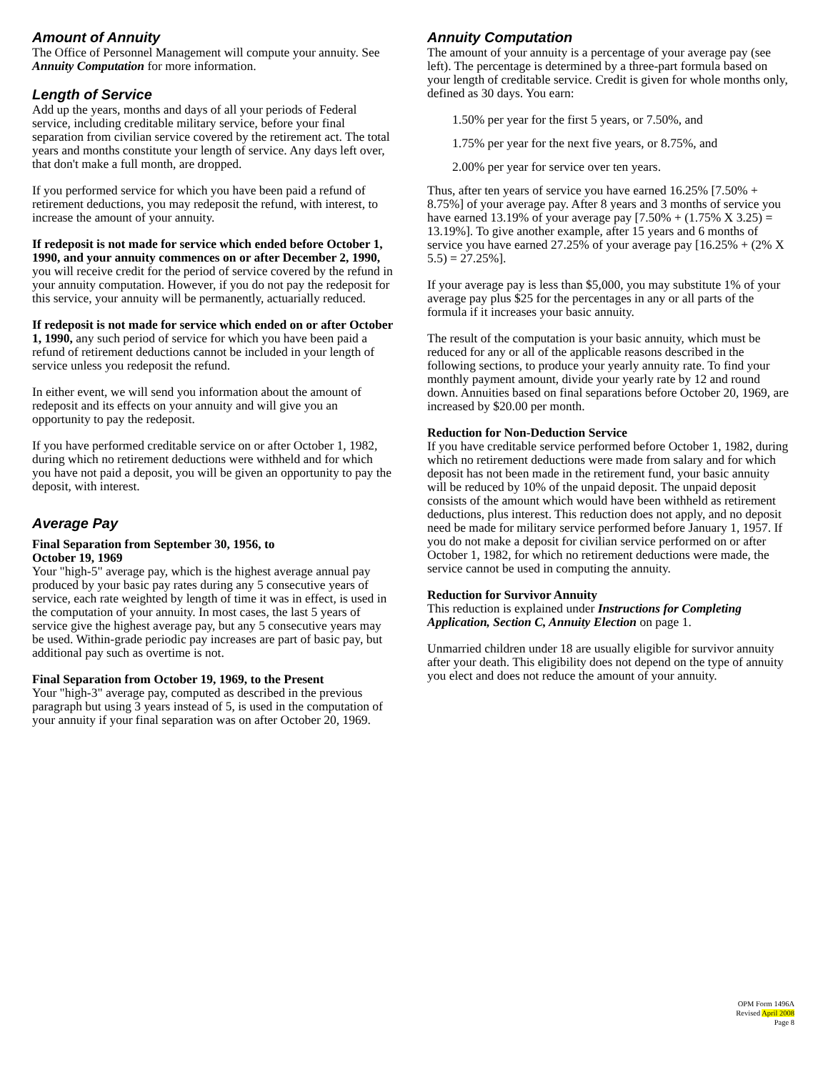Amount of Annuity
The Office of Personnel Management will compute your annuity. See Annuity Computation for more information.
Length of Service
Add up the years, months and days of all your periods of Federal service, including creditable military service, before your final separation from civilian service covered by the retirement act. The total years and months constitute your length of service. Any days left over, that don't make a full month, are dropped.
If you performed service for which you have been paid a refund of retirement deductions, you may redeposit the refund, with interest, to increase the amount of your annuity.
If redeposit is not made for service which ended before October 1, 1990, and your annuity commences on or after December 2, 1990, you will receive credit for the period of service covered by the refund in your annuity computation. However, if you do not pay the redeposit for this service, your annuity will be permanently, actuarially reduced.
If redeposit is not made for service which ended on or after October 1, 1990, any such period of service for which you have been paid a refund of retirement deductions cannot be included in your length of service unless you redeposit the refund.
In either event, we will send you information about the amount of redeposit and its effects on your annuity and will give you an opportunity to pay the redeposit.
If you have performed creditable service on or after October 1, 1982, during which no retirement deductions were withheld and for which you have not paid a deposit, you will be given an opportunity to pay the deposit, with interest.
Average Pay
Final Separation from September 30, 1956, to
October 19, 1969
Your "high-5" average pay, which is the highest average annual pay produced by your basic pay rates during any 5 consecutive years of service, each rate weighted by length of time it was in effect, is used in the computation of your annuity. In most cases, the last 5 years of service give the highest average pay, but any 5 consecutive years may be used. Within-grade periodic pay increases are part of basic pay, but additional pay such as overtime is not.
Final Separation from October 19, 1969, to the Present
Your "high-3" average pay, computed as described in the previous paragraph but using 3 years instead of 5, is used in the computation of your annuity if your final separation was on after October 20, 1969.
Annuity Computation
The amount of your annuity is a percentage of your average pay (see left). The percentage is determined by a three-part formula based on your length of creditable service. Credit is given for whole months only, defined as 30 days. You earn:
1.50% per year for the first 5 years, or 7.50%, and
1.75% per year for the next five years, or 8.75%, and
2.00% per year for service over ten years.
Thus, after ten years of service you have earned 16.25% [7.50% + 8.75%] of your average pay. After 8 years and 3 months of service you have earned 13.19% of your average pay [7.50% + (1.75% X 3.25) = 13.19%]. To give another example, after 15 years and 6 months of service you have earned 27.25% of your average pay [16.25% + (2% X 5.5) = 27.25%].
If your average pay is less than $5,000, you may substitute 1% of your average pay plus $25 for the percentages in any or all parts of the formula if it increases your basic annuity.
The result of the computation is your basic annuity, which must be reduced for any or all of the applicable reasons described in the following sections, to produce your yearly annuity rate. To find your monthly payment amount, divide your yearly rate by 12 and round down. Annuities based on final separations before October 20, 1969, are increased by $20.00 per month.
Reduction for Non-Deduction Service
If you have creditable service performed before October 1, 1982, during which no retirement deductions were made from salary and for which deposit has not been made in the retirement fund, your basic annuity will be reduced by 10% of the unpaid deposit. The unpaid deposit consists of the amount which would have been withheld as retirement deductions, plus interest. This reduction does not apply, and no deposit need be made for military service performed before January 1, 1957. If you do not make a deposit for civilian service performed on or after October 1, 1982, for which no retirement deductions were made, the service cannot be used in computing the annuity.
Reduction for Survivor Annuity
This reduction is explained under Instructions for Completing Application, Section C, Annuity Election on page 1.
Unmarried children under 18 are usually eligible for survivor annuity after your death. This eligibility does not depend on the type of annuity you elect and does not reduce the amount of your annuity.
OPM Form 1496A
Revised April 2008
Page 8